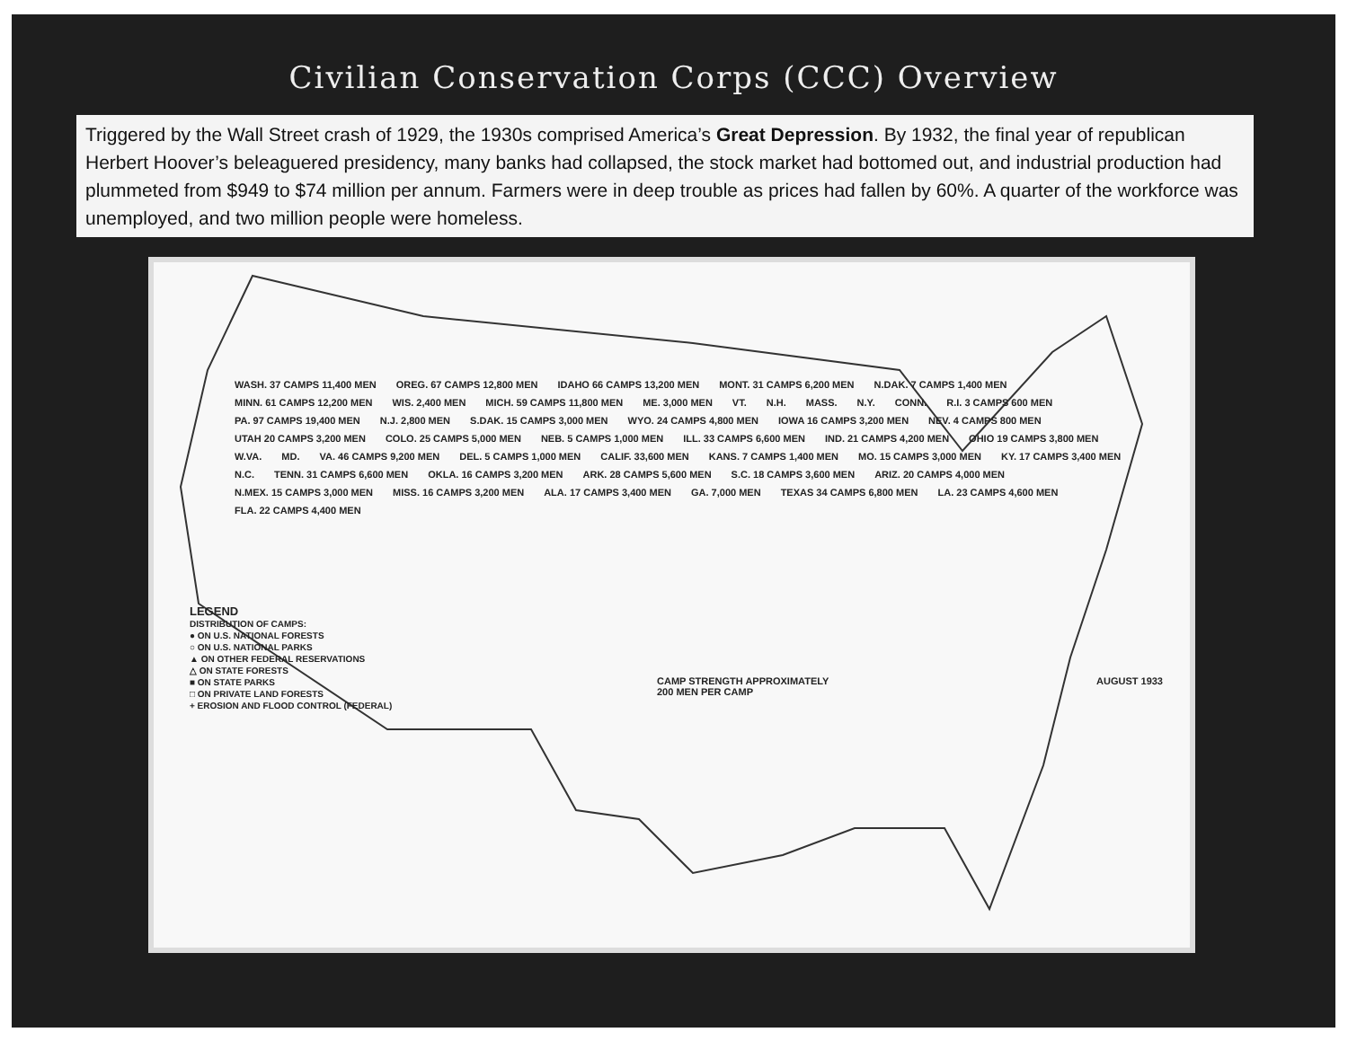Civilian Conservation Corps (CCC) Overview
Triggered by the Wall Street crash of 1929, the 1930s comprised America’s Great Depression. By 1932, the final year of republican Herbert Hoover’s beleaguered presidency, many banks had collapsed, the stock market had bottomed out, and industrial production had plummeted from $949 to $74 million per annum. Farmers were in deep trouble as prices had fallen by 60%. A quarter of the workforce was unemployed, and two million people were homeless.
WASH. 37 CAMPS 11,400 MEN OREG. 67 CAMPS 12,800 MEN IDAHO 66 CAMPS 13,200 MEN MONT. 31 CAMPS 6,200 MEN N.DAK. 7 CAMPS 1,400 MEN MINN. 61 CAMPS 12,200 MEN WIS. 2,400 MEN MICH. 59 CAMPS 11,800 MEN ME. 3,000 MEN VT. N.H. MASS. N.Y. CONN. R.I. 3 CAMPS 600 MEN PA. 97 CAMPS 19,400 MEN N.J. 2,800 MEN S.DAK. 15 CAMPS 3,000 MEN WYO. 24 CAMPS 4,800 MEN IOWA 16 CAMPS 3,200 MEN NEV. 4 CAMPS 800 MEN UTAH 20 CAMPS 3,200 MEN COLO. 25 CAMPS 5,000 MEN NEB. 5 CAMPS 1,000 MEN ILL. 33 CAMPS 6,600 MEN IND. 21 CAMPS 4,200 MEN OHIO 19 CAMPS 3,800 MEN W.VA. MD. VA. 46 CAMPS 9,200 MEN DEL. 5 CAMPS 1,000 MEN CALIF. 33,600 MEN KANS. 7 CAMPS 1,400 MEN MO. 15 CAMPS 3,000 MEN KY. 17 CAMPS 3,400 MEN N.C. TENN. 31 CAMPS 6,600 MEN OKLA. 16 CAMPS 3,200 MEN ARK. 28 CAMPS 5,600 MEN S.C. 18 CAMPS 3,600 MEN ARIZ. 20 CAMPS 4,000 MEN N.MEX. 15 CAMPS 3,000 MEN MISS. 16 CAMPS 3,200 MEN ALA. 17 CAMPS 3,400 MEN GA. 7,000 MEN TEXAS 34 CAMPS 6,800 MEN LA. 23 CAMPS 4,600 MEN FLA. 22 CAMPS 4,400 MEN
LEGEND
DISTRIBUTION OF CAMPS:
● ON U.S. NATIONAL FORESTS
○ ON U.S. NATIONAL PARKS
▲ ON OTHER FEDERAL RESERVATIONS
△ ON STATE FORESTS
■ ON STATE PARKS
□ ON PRIVATE LAND FORESTS
+ EROSION AND FLOOD CONTROL (FEDERAL)
CAMP STRENGTH APPROXIMATELY
200 MEN PER CAMP AUGUST 1933